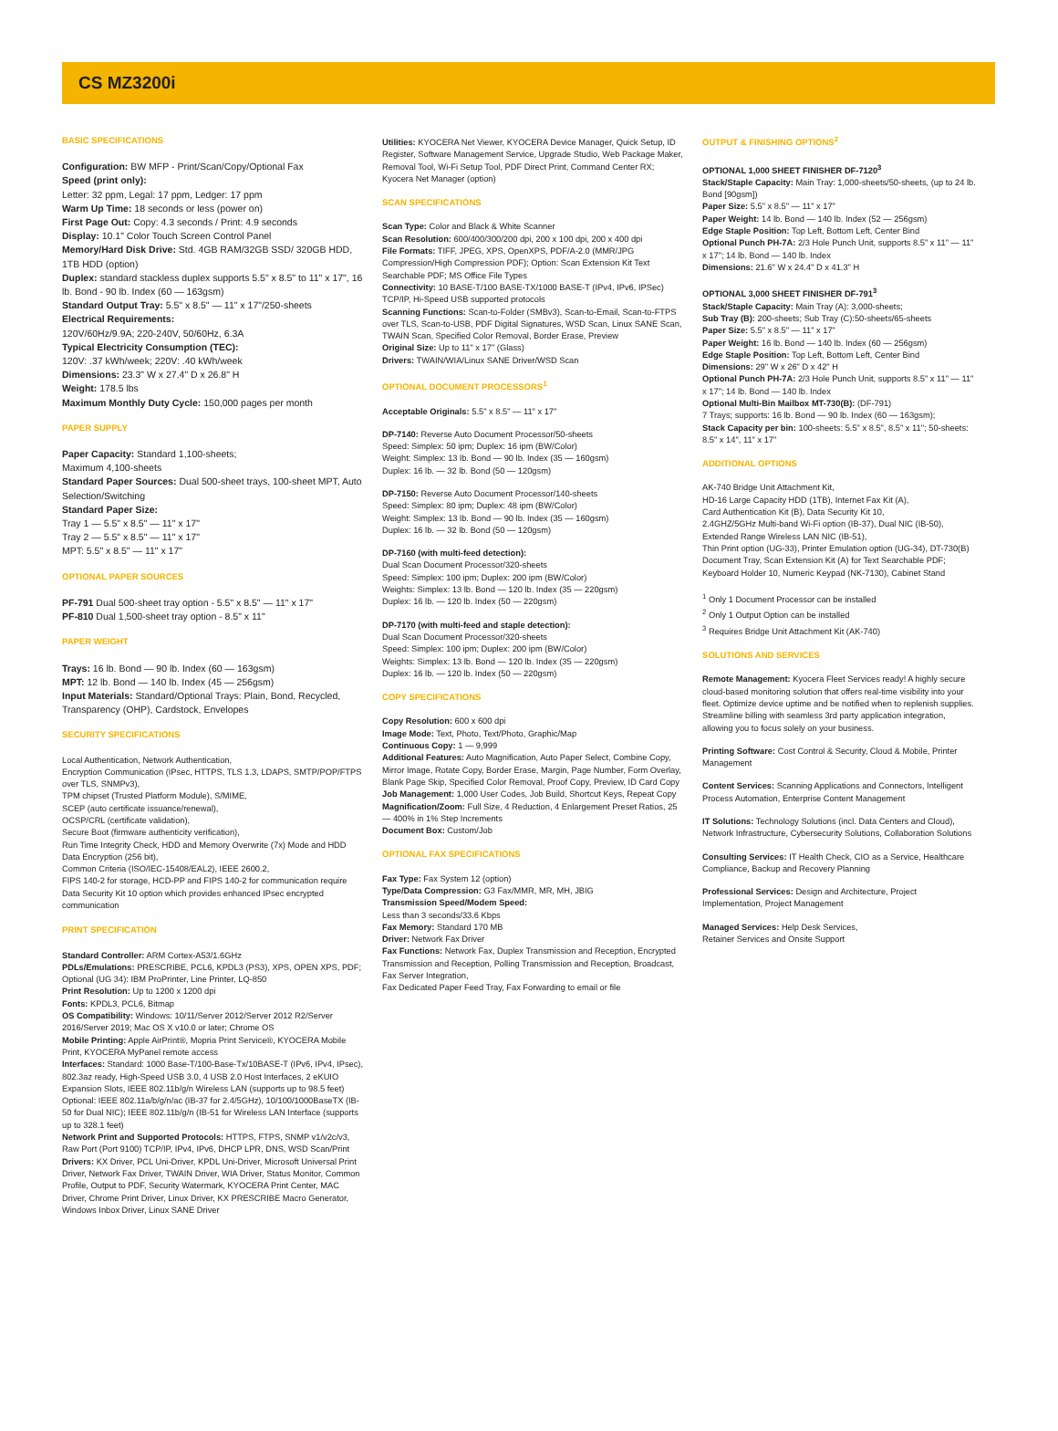CS MZ3200i
BASIC SPECIFICATIONS
Configuration: BW MFP - Print/Scan/Copy/Optional Fax
Speed (print only):
Letter: 32 ppm, Legal: 17 ppm, Ledger: 17 ppm
Warm Up Time: 18 seconds or less (power on)
First Page Out: Copy: 4.3 seconds / Print: 4.9 seconds
Display: 10.1" Color Touch Screen Control Panel
Memory/Hard Disk Drive: Std. 4GB RAM/32GB SSD/ 320GB HDD, 1TB HDD (option)
Duplex: standard stackless duplex supports 5.5" x 8.5" to 11" x 17", 16 lb. Bond - 90 lb. Index (60 — 163gsm)
Standard Output Tray: 5.5" x 8.5" — 11" x 17"/250-sheets
Electrical Requirements:
120V/60Hz/9.9A; 220-240V, 50/60Hz, 6.3A
Typical Electricity Consumption (TEC):
120V: .37 kWh/week; 220V: .40 kWh/week
Dimensions: 23.3" W x 27.4" D x 26.8" H
Weight: 178.5 lbs
Maximum Monthly Duty Cycle: 150,000 pages per month
PAPER SUPPLY
Paper Capacity: Standard 1,100-sheets;
Maximum 4,100-sheets
Standard Paper Sources: Dual 500-sheet trays, 100-sheet MPT, Auto Selection/Switching
Standard Paper Size:
Tray 1 — 5.5" x 8.5" — 11" x 17"
Tray 2 — 5.5" x 8.5" — 11" x 17"
MPT: 5.5" x 8.5" — 11" x 17"
OPTIONAL PAPER SOURCES
PF-791 Dual 500-sheet tray option - 5.5" x 8.5" — 11" x 17"
PF-810 Dual 1,500-sheet tray option - 8.5" x 11"
PAPER WEIGHT
Trays: 16 lb. Bond — 90 lb. Index (60 — 163gsm)
MPT: 12 lb. Bond — 140 lb. Index (45 — 256gsm)
Input Materials: Standard/Optional Trays: Plain, Bond, Recycled, Transparency (OHP), Cardstock, Envelopes
SECURITY SPECIFICATIONS
Local Authentication, Network Authentication,
Encryption Communication (IPsec, HTTPS, TLS 1.3, LDAPS, SMTP/POP/FTPS over TLS, SNMPv3),
TPM chipset (Trusted Platform Module), S/MIME,
SCEP (auto certificate issuance/renewal),
OCSP/CRL (certificate validation),
Secure Boot (firmware authenticity verification),
Run Time Integrity Check, HDD and Memory Overwrite (7x) Mode and HDD Data Encryption (256 bit),
Common Criteria (ISO/IEC-15408/EAL2), IEEE 2600.2,
FIPS 140-2 for storage, HCD-PP and FIPS 140-2 for communication require Data Security Kit 10 option which provides enhanced IPsec encrypted communication
PRINT SPECIFICATION
Standard Controller: ARM Cortex-A53/1.6GHz
PDLs/Emulations: PRESCRIBE, PCL6, KPDL3 (PS3), XPS, OPEN XPS, PDF; Optional (UG 34): IBM ProPrinter, Line Printer, LQ-850
Print Resolution: Up to 1200 x 1200 dpi
Fonts: KPDL3, PCL6, Bitmap
OS Compatibility: Windows: 10/11/Server 2012/Server 2012 R2/Server 2016/Server 2019; Mac OS X v10.0 or later; Chrome OS
Mobile Printing: Apple AirPrint®, Mopria Print Service®, KYOCERA Mobile Print, KYOCERA MyPanel remote access
Interfaces: Standard: 1000 Base-T/100-Base-Tx/10BASE-T (IPv6, IPv4, IPsec), 802.3az ready, High-Speed USB 3.0, 4 USB 2.0 Host Interfaces, 2 eKUIO Expansion Slots, IEEE 802.11b/g/n Wireless LAN (supports up to 98.5 feet) Optional: IEEE 802.11a/b/g/n/ac (IB-37 for 2.4/5GHz), 10/100/1000BaseTX (IB-50 for Dual NIC); IEEE 802.11b/g/n (IB-51 for Wireless LAN Interface (supports up to 328.1 feet)
Network Print and Supported Protocols: HTTPS, FTPS, SNMP v1/v2c/v3, Raw Port (Port 9100) TCP/IP, IPv4, IPv6, DHCP LPR, DNS, WSD Scan/Print
Drivers: KX Driver, PCL Uni-Driver, KPDL Uni-Driver, Microsoft Universal Print Driver, Network Fax Driver, TWAIN Driver, WIA Driver, Status Monitor, Common Profile, Output to PDF, Security Watermark, KYOCERA Print Center, MAC Driver, Chrome Print Driver, Linux Driver, KX PRESCRIBE Macro Generator, Windows Inbox Driver, Linux SANE Driver
Utilities: KYOCERA Net Viewer, KYOCERA Device Manager, Quick Setup, ID Register, Software Management Service, Upgrade Studio, Web Package Maker, Removal Tool, Wi-Fi Setup Tool, PDF Direct Print, Command Center RX; Kyocera Net Manager (option)
SCAN SPECIFICATIONS
Scan Type: Color and Black & White Scanner
Scan Resolution: 600/400/300/200 dpi, 200 x 100 dpi, 200 x 400 dpi
File Formats: TIFF, JPEG, XPS, OpenXPS, PDF/A-2.0 (MMR/JPG Compression/High Compression PDF); Option: Scan Extension Kit Text Searchable PDF; MS Office File Types
Connectivity: 10 BASE-T/100 BASE-TX/1000 BASE-T (IPv4, IPv6, IPSec) TCP/IP, Hi-Speed USB supported protocols
Scanning Functions: Scan-to-Folder (SMBv3), Scan-to-Email, Scan-to-FTPS over TLS, Scan-to-USB, PDF Digital Signatures, WSD Scan, Linux SANE Scan, TWAIN Scan, Specified Color Removal, Border Erase, Preview
Original Size: Up to 11" x 17" (Glass)
Drivers: TWAIN/WIA/Linux SANE Driver/WSD Scan
OPTIONAL DOCUMENT PROCESSORS<sup>1</sup>
Acceptable Originals: 5.5" x 8.5" — 11" x 17"
DP-7140: Reverse Auto Document Processor/50-sheets
Speed: Simplex: 50 ipm; Duplex: 16 ipm (BW/Color)
Weight: Simplex: 13 lb. Bond — 90 lb. Index (35 — 160gsm)
Duplex: 16 lb. — 32 lb. Bond (50 — 120gsm)
DP-7150: Reverse Auto Document Processor/140-sheets
Speed: Simplex: 80 ipm; Duplex: 48 ipm (BW/Color)
Weight: Simplex: 13 lb. Bond — 90 lb. Index (35 — 160gsm)
Duplex: 16 lb. — 32 lb. Bond (50 — 120gsm)
DP-7160 (with multi-feed detection):
Dual Scan Document Processor/320-sheets
Speed: Simplex: 100 ipm; Duplex: 200 ipm (BW/Color)
Weights: Simplex: 13 lb. Bond — 120 lb. Index (35 — 220gsm)
Duplex: 16 lb. — 120 lb. Index (50 — 220gsm)
DP-7170 (with multi-feed and staple detection):
Dual Scan Document Processor/320-sheets
Speed: Simplex: 100 ipm; Duplex: 200 ipm (BW/Color)
Weights: Simplex: 13 lb. Bond — 120 lb. Index (35 — 220gsm)
Duplex: 16 lb. — 120 lb. Index (50 — 220gsm)
COPY SPECIFICATIONS
Copy Resolution: 600 x 600 dpi
Image Mode: Text, Photo, Text/Photo, Graphic/Map
Continuous Copy: 1 — 9,999
Additional Features: Auto Magnification, Auto Paper Select, Combine Copy, Mirror Image, Rotate Copy, Border Erase, Margin, Page Number, Form Overlay, Blank Page Skip, Specified Color Removal, Proof Copy, Preview, ID Card Copy
Job Management: 1,000 User Codes, Job Build, Shortcut Keys, Repeat Copy
Magnification/Zoom: Full Size, 4 Reduction, 4 Enlargement Preset Ratios, 25 — 400% in 1% Step Increments
Document Box: Custom/Job
OPTIONAL FAX SPECIFICATIONS
Fax Type: Fax System 12 (option)
Type/Data Compression: G3 Fax/MMR, MR, MH, JBIG
Transmission Speed/Modem Speed:
Less than 3 seconds/33.6 Kbps
Fax Memory: Standard 170 MB
Driver: Network Fax Driver
Fax Functions: Network Fax, Duplex Transmission and Reception, Encrypted Transmission and Reception, Polling Transmission and Reception, Broadcast, Fax Server Integration,
Fax Dedicated Paper Feed Tray, Fax Forwarding to email or file
OUTPUT & FINISHING OPTIONS<sup>2</sup>
OPTIONAL 1,000 SHEET FINISHER DF-7120<sup>3</sup>
Stack/Staple Capacity: Main Tray: 1,000-sheets/50-sheets, (up to 24 lb. Bond [90gsm])
Paper Size: 5.5" x 8.5" — 11" x 17"
Paper Weight: 14 lb. Bond — 140 lb. Index (52 — 256gsm)
Edge Staple Position: Top Left, Bottom Left, Center Bind
Optional Punch PH-7A: 2/3 Hole Punch Unit, supports 8.5" x 11" — 11" x 17"; 14 lb. Bond — 140 lb. Index
Dimensions: 21.6" W x 24.4" D x 41.3" H
OPTIONAL 3,000 SHEET FINISHER DF-791<sup>3</sup>
Stack/Staple Capacity: Main Tray (A): 3,000-sheets;
Sub Tray (B): 200-sheets; Sub Tray (C):50-sheets/65-sheets
Paper Size: 5.5" x 8.5" — 11" x 17"
Paper Weight: 16 lb. Bond — 140 lb. Index (60 — 256gsm)
Edge Staple Position: Top Left, Bottom Left, Center Bind
Dimensions: 29" W x 26" D x 42" H
Optional Punch PH-7A: 2/3 Hole Punch Unit, supports 8.5" x 11" — 11" x 17"; 14 lb. Bond — 140 lb. Index
Optional Multi-Bin Mailbox MT-730(B): (DF-791)
7 Trays; supports: 16 lb. Bond — 90 lb. Index (60 — 163gsm);
Stack Capacity per bin: 100-sheets: 5.5" x 8.5", 8.5" x 11"; 50-sheets: 8.5" x 14", 11" x 17"
ADDITIONAL OPTIONS
AK-740 Bridge Unit Attachment Kit,
HD-16 Large Capacity HDD (1TB), Internet Fax Kit (A),
Card Authentication Kit (B), Data Security Kit 10,
2.4GHZ/5GHz Multi-band Wi-Fi option (IB-37), Dual NIC (IB-50), Extended Range Wireless LAN NIC (IB-51),
Thin Print option (UG-33), Printer Emulation option (UG-34), DT-730(B) Document Tray, Scan Extension Kit (A) for Text Searchable PDF; Keyboard Holder 10, Numeric Keypad (NK-7130), Cabinet Stand
<sup>1</sup> Only 1 Document Processor can be installed
<sup>2</sup> Only 1 Output Option can be installed
<sup>3</sup> Requires Bridge Unit Attachment Kit (AK-740)
SOLUTIONS AND SERVICES
Remote Management: Kyocera Fleet Services ready! A highly secure cloud-based monitoring solution that offers real-time visibility into your fleet. Optimize device uptime and be notified when to replenish supplies. Streamline billing with seamless 3rd party application integration, allowing you to focus solely on your business.
Printing Software: Cost Control & Security, Cloud & Mobile, Printer Management
Content Services: Scanning Applications and Connectors, Intelligent Process Automation, Enterprise Content Management
IT Solutions: Technology Solutions (incl. Data Centers and Cloud), Network Infrastructure, Cybersecurity Solutions, Collaboration Solutions
Consulting Services: IT Health Check, CIO as a Service, Healthcare Compliance, Backup and Recovery Planning
Professional Services: Design and Architecture, Project Implementation, Project Management
Managed Services: Help Desk Services,
Retainer Services and Onsite Support